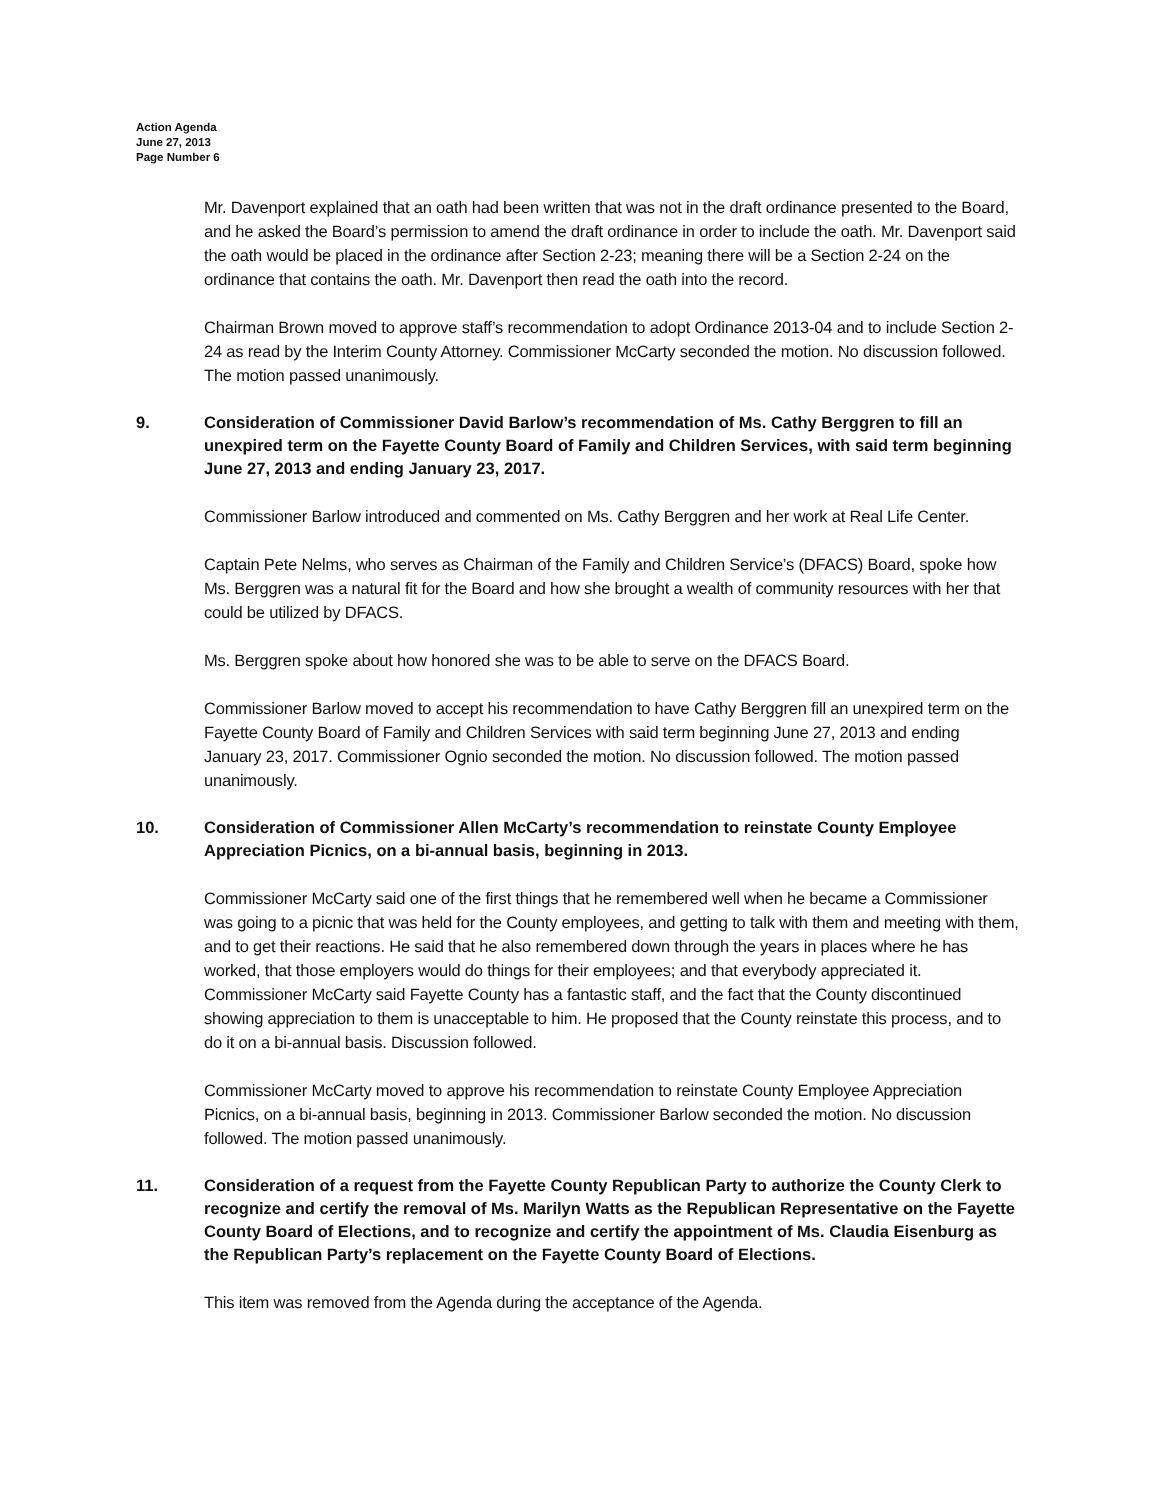Action Agenda
June 27, 2013
Page Number 6
Mr. Davenport explained that an oath had been written that was not in the draft ordinance presented to the Board, and he asked the Board’s permission to amend the draft ordinance in order to include the oath. Mr. Davenport said the oath would be placed in the ordinance after Section 2-23; meaning there will be a Section 2-24 on the ordinance that contains the oath. Mr. Davenport then read the oath into the record.
Chairman Brown moved to approve staff’s recommendation to adopt Ordinance 2013-04 and to include Section 2-24 as read by the Interim County Attorney. Commissioner McCarty seconded the motion. No discussion followed. The motion passed unanimously.
9. Consideration of Commissioner David Barlow’s recommendation of Ms. Cathy Berggren to fill an unexpired term on the Fayette County Board of Family and Children Services, with said term beginning June 27, 2013 and ending January 23, 2017.
Commissioner Barlow introduced and commented on Ms. Cathy Berggren and her work at Real Life Center.
Captain Pete Nelms, who serves as Chairman of the Family and Children Service’s (DFACS) Board, spoke how Ms. Berggren was a natural fit for the Board and how she brought a wealth of community resources with her that could be utilized by DFACS.
Ms. Berggren spoke about how honored she was to be able to serve on the DFACS Board.
Commissioner Barlow moved to accept his recommendation to have Cathy Berggren fill an unexpired term on the Fayette County Board of Family and Children Services with said term beginning June 27, 2013 and ending January 23, 2017. Commissioner Ognio seconded the motion. No discussion followed. The motion passed unanimously.
10. Consideration of Commissioner Allen McCarty’s recommendation to reinstate County Employee Appreciation Picnics, on a bi-annual basis, beginning in 2013.
Commissioner McCarty said one of the first things that he remembered well when he became a Commissioner was going to a picnic that was held for the County employees, and getting to talk with them and meeting with them, and to get their reactions. He said that he also remembered down through the years in places where he has worked, that those employers would do things for their employees; and that everybody appreciated it. Commissioner McCarty said Fayette County has a fantastic staff, and the fact that the County discontinued showing appreciation to them is unacceptable to him. He proposed that the County reinstate this process, and to do it on a bi-annual basis. Discussion followed.
Commissioner McCarty moved to approve his recommendation to reinstate County Employee Appreciation Picnics, on a bi-annual basis, beginning in 2013. Commissioner Barlow seconded the motion. No discussion followed. The motion passed unanimously.
11. Consideration of a request from the Fayette County Republican Party to authorize the County Clerk to recognize and certify the removal of Ms. Marilyn Watts as the Republican Representative on the Fayette County Board of Elections, and to recognize and certify the appointment of Ms. Claudia Eisenburg as the Republican Party’s replacement on the Fayette County Board of Elections.
This item was removed from the Agenda during the acceptance of the Agenda.